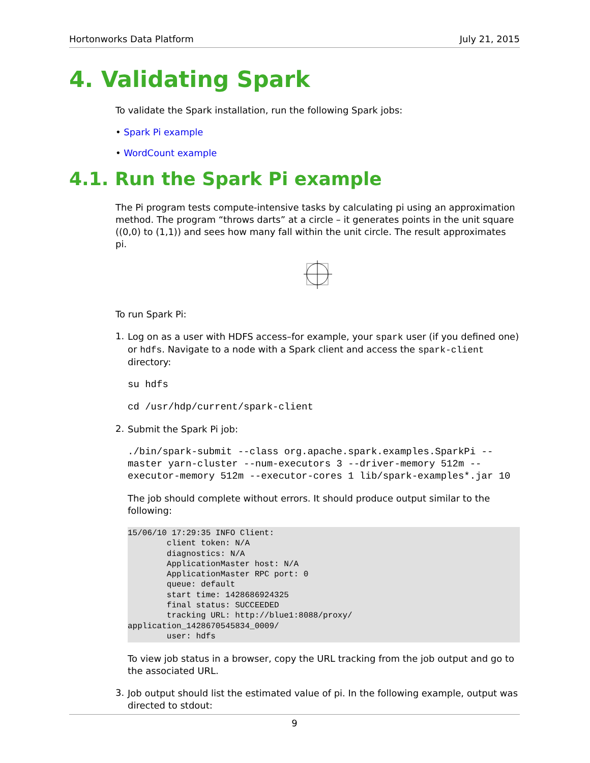Hortonworks Data Platform July 21, 2015
4. Validating Spark
To validate the Spark installation, run the following Spark jobs:
• Spark Pi example
• WordCount example
4.1. Run the Spark Pi example
The Pi program tests compute-intensive tasks by calculating pi using an approximation method. The program “throws darts” at a circle – it generates points in the unit square ((0,0) to (1,1)) and sees how many fall within the unit circle. The result approximates pi.
To run Spark Pi:
1.
Log on as a user with HDFS access–for example, your spark user (if you defined one) or hdfs. Navigate to a node with a Spark client and access the spark-client directory:
su hdfs
cd /usr/hdp/current/spark-client
2.
Submit the Spark Pi job:
./bin/spark-submit --class org.apache.spark.examples.SparkPi --master yarn-cluster --num-executors 3 --driver-memory 512m --executor-memory 512m --executor-cores 1 lib/spark-examples*.jar 10
The job should complete without errors. It should produce output similar to the following:
15/06/10 17:29:35 INFO Client:
        client token: N/A
        diagnostics: N/A
        ApplicationMaster host: N/A
        ApplicationMaster RPC port: 0
        queue: default
        start time: 1428686924325
        final status: SUCCEEDED
        tracking URL: http://blue1:8088/proxy/
application_1428670545834_0009/
        user: hdfs
To view job status in a browser, copy the URL tracking from the job output and go to the associated URL.
3.
Job output should list the estimated value of pi. In the following example, output was directed to stdout:
9